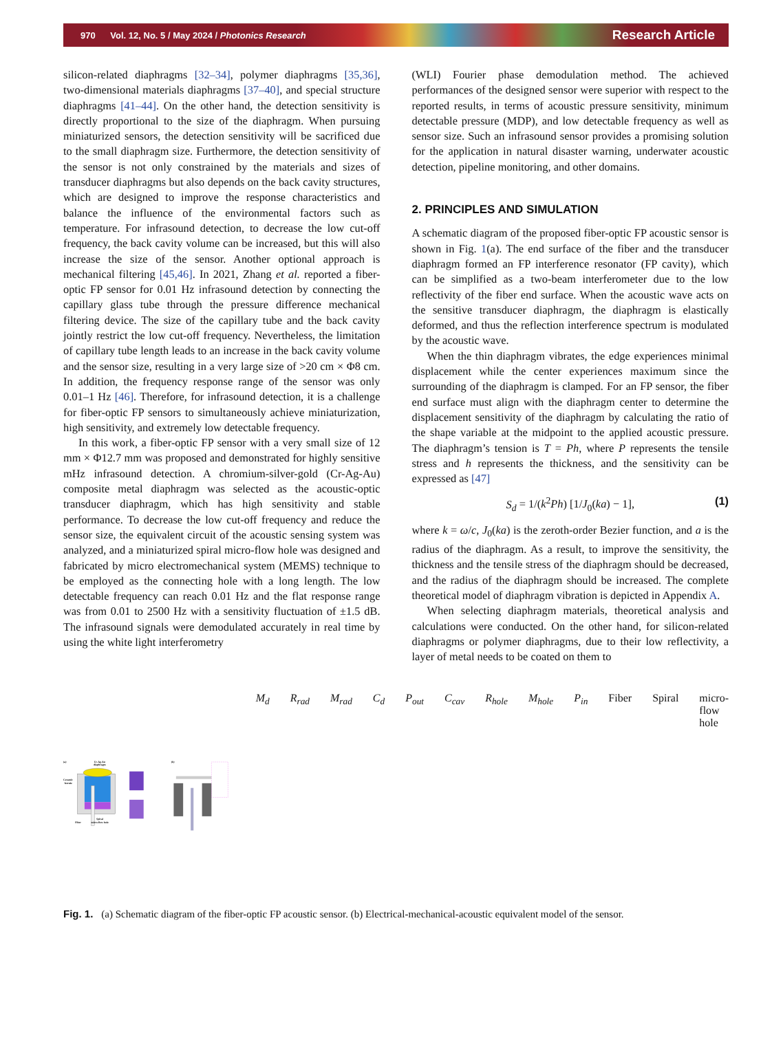970 Vol. 12, No. 5 / May 2024 / Photonics Research Research Article
silicon-related diaphragms [32–34], polymer diaphragms [35,36], two-dimensional materials diaphragms [37–40], and special structure diaphragms [41–44]. On the other hand, the detection sensitivity is directly proportional to the size of the diaphragm. When pursuing miniaturized sensors, the detection sensitivity will be sacrificed due to the small diaphragm size. Furthermore, the detection sensitivity of the sensor is not only constrained by the materials and sizes of transducer diaphragms but also depends on the back cavity structures, which are designed to improve the response characteristics and balance the influence of the environmental factors such as temperature. For infrasound detection, to decrease the low cut-off frequency, the back cavity volume can be increased, but this will also increase the size of the sensor. Another optional approach is mechanical filtering [45,46]. In 2021, Zhang et al. reported a fiber-optic FP sensor for 0.01 Hz infrasound detection by connecting the capillary glass tube through the pressure difference mechanical filtering device. The size of the capillary tube and the back cavity jointly restrict the low cut-off frequency. Nevertheless, the limitation of capillary tube length leads to an increase in the back cavity volume and the sensor size, resulting in a very large size of >20 cm × Φ8 cm. In addition, the frequency response range of the sensor was only 0.01–1 Hz [46]. Therefore, for infrasound detection, it is a challenge for fiber-optic FP sensors to simultaneously achieve miniaturization, high sensitivity, and extremely low detectable frequency.
In this work, a fiber-optic FP sensor with a very small size of 12 mm × Φ12.7 mm was proposed and demonstrated for highly sensitive mHz infrasound detection. A chromium-silver-gold (Cr-Ag-Au) composite metal diaphragm was selected as the acoustic-optic transducer diaphragm, which has high sensitivity and stable performance. To decrease the low cut-off frequency and reduce the sensor size, the equivalent circuit of the acoustic sensing system was analyzed, and a miniaturized spiral micro-flow hole was designed and fabricated by micro electromechanical system (MEMS) technique to be employed as the connecting hole with a long length. The low detectable frequency can reach 0.01 Hz and the flat response range was from 0.01 to 2500 Hz with a sensitivity fluctuation of ±1.5 dB. The infrasound signals were demodulated accurately in real time by using the white light interferometry
(WLI) Fourier phase demodulation method. The achieved performances of the designed sensor were superior with respect to the reported results, in terms of acoustic pressure sensitivity, minimum detectable pressure (MDP), and low detectable frequency as well as sensor size. Such an infrasound sensor provides a promising solution for the application in natural disaster warning, underwater acoustic detection, pipeline monitoring, and other domains.
2. PRINCIPLES AND SIMULATION
A schematic diagram of the proposed fiber-optic FP acoustic sensor is shown in Fig. 1(a). The end surface of the fiber and the transducer diaphragm formed an FP interference resonator (FP cavity), which can be simplified as a two-beam interferometer due to the low reflectivity of the fiber end surface. When the acoustic wave acts on the sensitive transducer diaphragm, the diaphragm is elastically deformed, and thus the reflection interference spectrum is modulated by the acoustic wave.
When the thin diaphragm vibrates, the edge experiences minimal displacement while the center experiences maximum since the surrounding of the diaphragm is clamped. For an FP sensor, the fiber end surface must align with the diaphragm center to determine the displacement sensitivity of the diaphragm by calculating the ratio of the shape variable at the midpoint to the applied acoustic pressure. The diaphragm’s tension is T = Ph, where P represents the tensile stress and h represents the thickness, and the sensitivity can be expressed as [47]
S<sub>d</sub> = 1/(k<sup>2</sup>Ph) [1/J<sub>0</sub>(ka) − 1], (1)
where k = ω/c, J<sub>0</sub>(ka) is the zeroth-order Bezier function, and a is the radius of the diaphragm. As a result, to improve the sensitivity, the thickness and the tensile stress of the diaphragm should be decreased, and the radius of the diaphragm should be increased. The complete theoretical model of diaphragm vibration is depicted in Appendix A.
When selecting diaphragm materials, theoretical analysis and calculations were conducted. On the other hand, for silicon-related diaphragms or polymer diaphragms, due to their low reflectivity, a layer of metal needs to be coated on them to
(a)
Cr-Ag-Au
diaphragm
Ceramic
ferrule
Fiber
Spiral
micro-flow hole
(b)
Md
Rrad
Mrad
Cd
Pout
Ccav
Rhole
Mhole
Pin
Fiber
Spiral
micro-flow hole
Fig. 1. (a) Schematic diagram of the fiber-optic FP acoustic sensor. (b) Electrical-mechanical-acoustic equivalent model of the sensor.